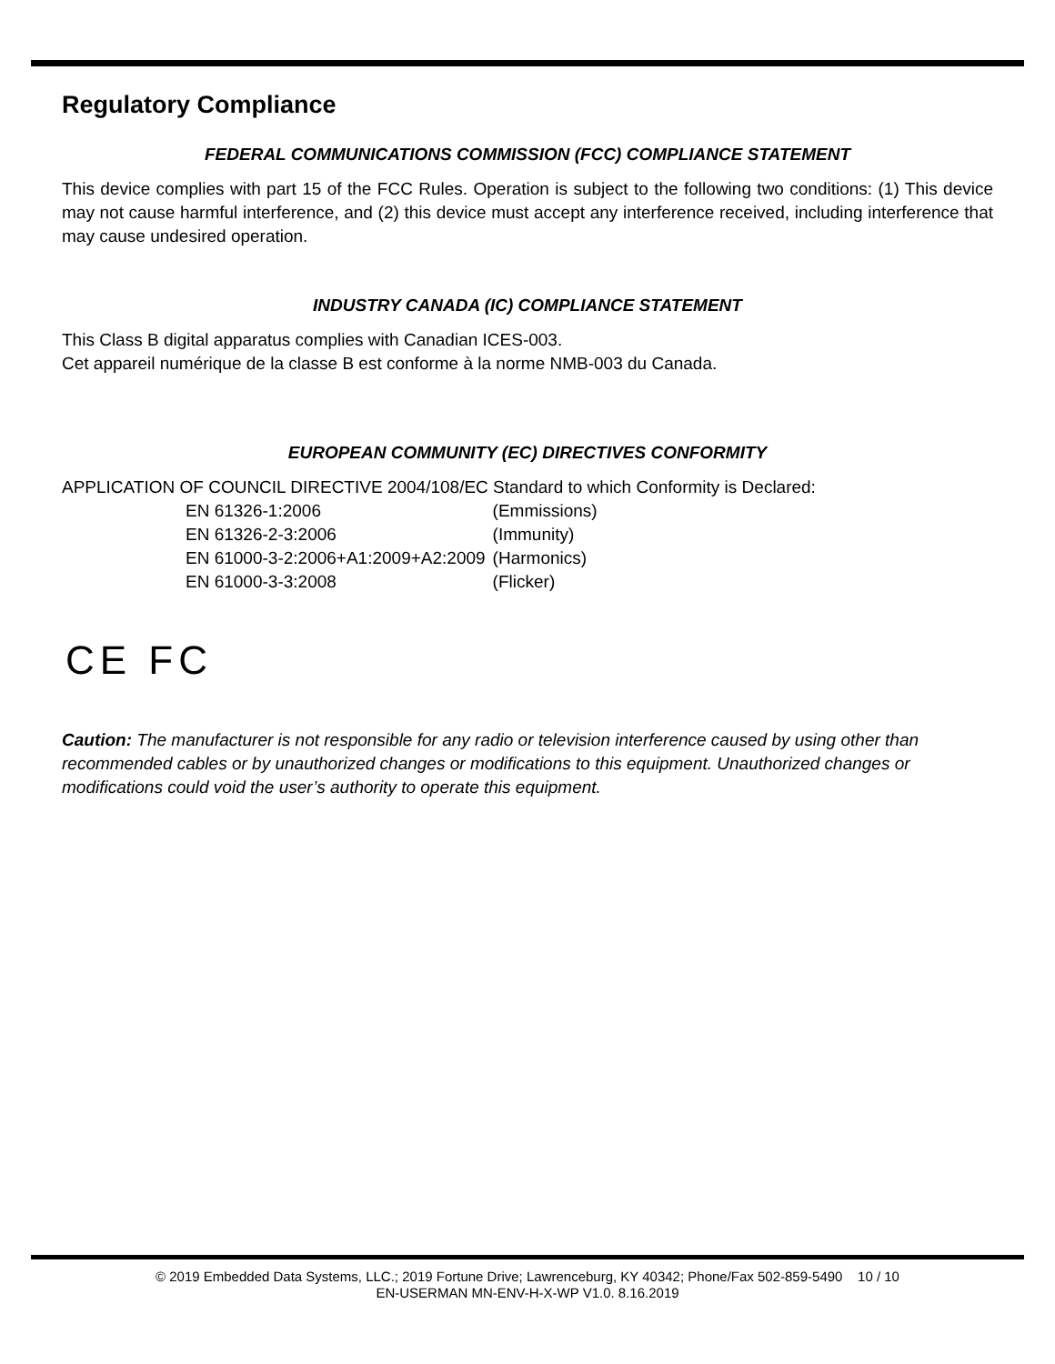Regulatory Compliance
FEDERAL COMMUNICATIONS COMMISSION (FCC) COMPLIANCE STATEMENT
This device complies with part 15 of the FCC Rules. Operation is subject to the following two conditions: (1) This device may not cause harmful interference, and (2) this device must accept any interference received, including interference that may cause undesired operation.
INDUSTRY CANADA (IC) COMPLIANCE STATEMENT
This Class B digital apparatus complies with Canadian ICES-003.
Cet appareil numérique de la classe B est conforme à la norme NMB-003 du Canada.
EUROPEAN COMMUNITY (EC) DIRECTIVES CONFORMITY
APPLICATION OF COUNCIL DIRECTIVE 2004/108/EC Standard to which Conformity is Declared:
| EN 61326-1:2006 | (Emmissions) |
| EN 61326-2-3:2006 | (Immunity) |
| EN 61000-3-2:2006+A1:2009+A2:2009 | (Harmonics) |
| EN 61000-3-3:2008 | (Flicker) |
CE FC
Caution: The manufacturer is not responsible for any radio or television interference caused by using other than recommended cables or by unauthorized changes or modifications to this equipment. Unauthorized changes or modifications could void the user’s authority to operate this equipment.
© 2019 Embedded Data Systems, LLC.; 2019 Fortune Drive; Lawrenceburg, KY 40342; Phone/Fax 502-859-5490 10 / 10
EN-USERMAN MN-ENV-H-X-WP V1.0. 8.16.2019